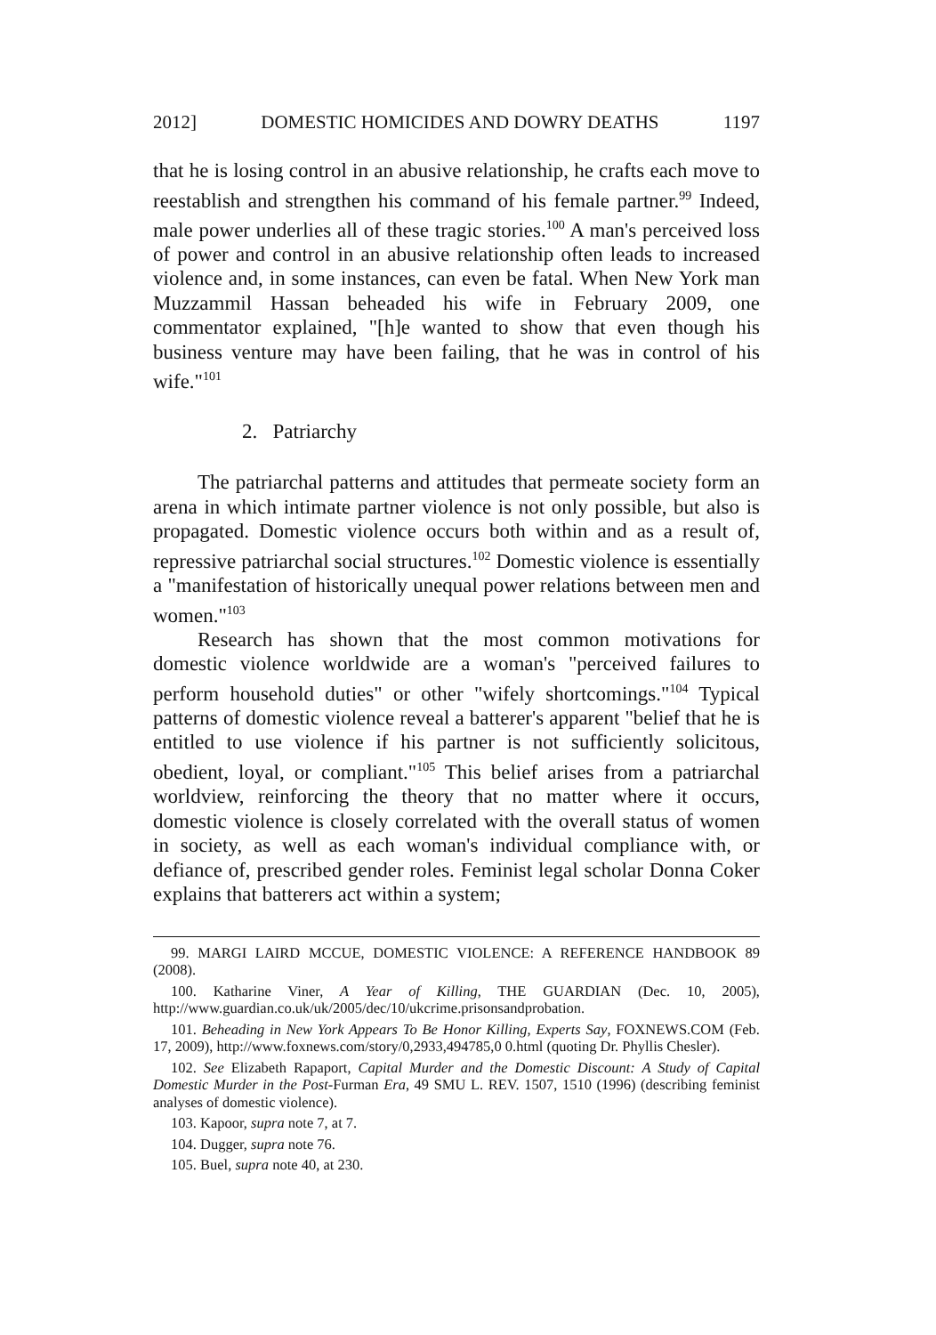2012] DOMESTIC HOMICIDES AND DOWRY DEATHS 1197
that he is losing control in an abusive relationship, he crafts each move to reestablish and strengthen his command of his female partner.<sup>99</sup> Indeed, male power underlies all of these tragic stories.<sup>100</sup> A man's perceived loss of power and control in an abusive relationship often leads to increased violence and, in some instances, can even be fatal. When New York man Muzzammil Hassan beheaded his wife in February 2009, one commentator explained, "[h]e wanted to show that even though his business venture may have been failing, that he was in control of his wife."<sup>101</sup>
2. Patriarchy
The patriarchal patterns and attitudes that permeate society form an arena in which intimate partner violence is not only possible, but also is propagated. Domestic violence occurs both within and as a result of, repressive patriarchal social structures.<sup>102</sup> Domestic violence is essentially a "manifestation of historically unequal power relations between men and women."<sup>103</sup>
Research has shown that the most common motivations for domestic violence worldwide are a woman's "perceived failures to perform household duties" or other "wifely shortcomings."<sup>104</sup> Typical patterns of domestic violence reveal a batterer's apparent "belief that he is entitled to use violence if his partner is not sufficiently solicitous, obedient, loyal, or compliant."<sup>105</sup> This belief arises from a patriarchal worldview, reinforcing the theory that no matter where it occurs, domestic violence is closely correlated with the overall status of women in society, as well as each woman's individual compliance with, or defiance of, prescribed gender roles. Feminist legal scholar Donna Coker explains that batterers act within a system;
99. MARGI LAIRD MCCUE, DOMESTIC VIOLENCE: A REFERENCE HANDBOOK 89 (2008).
100. Katharine Viner, A Year of Killing, THE GUARDIAN (Dec. 10, 2005), http://www.guardian.co.uk/uk/2005/dec/10/ukcrime.prisonsandprobation.
101. Beheading in New York Appears To Be Honor Killing, Experts Say, FOXNEWS.COM (Feb. 17, 2009), http://www.foxnews.com/story/0,2933,494785,0 0.html (quoting Dr. Phyllis Chesler).
102. See Elizabeth Rapaport, Capital Murder and the Domestic Discount: A Study of Capital Domestic Murder in the Post-Furman Era, 49 SMU L. REV. 1507, 1510 (1996) (describing feminist analyses of domestic violence).
103. Kapoor, supra note 7, at 7.
104. Dugger, supra note 76.
105. Buel, supra note 40, at 230.